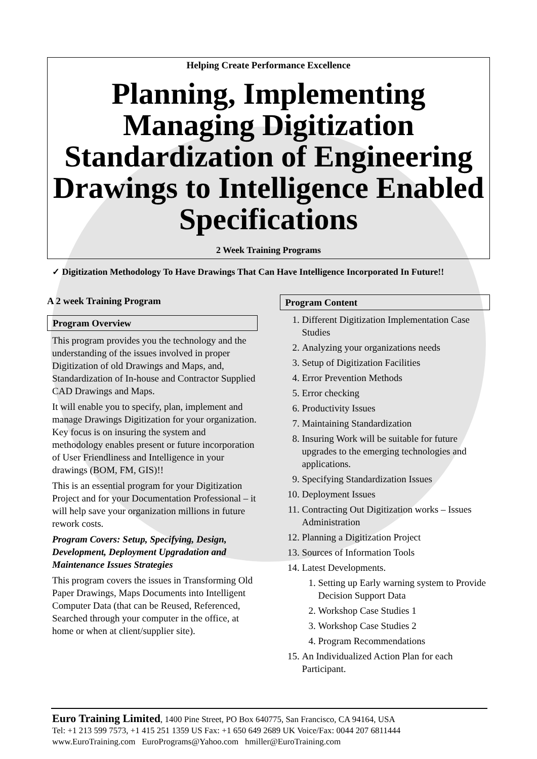Helping Create Performance Excellence
Planning, Implementing Managing Digitization Standardization of Engineering Drawings to Intelligence Enabled Specifications
2 Week Training Programs
✓ Digitization Methodology To Have Drawings That Can Have Intelligence Incorporated In Future!!
A 2 week Training Program
Program Overview
This program provides you the technology and the understanding of the issues involved in proper Digitization of old Drawings and Maps, and, Standardization of In-house and Contractor Supplied CAD Drawings and Maps.
It will enable you to specify, plan, implement and manage Drawings Digitization for your organization. Key focus is on insuring the system and methodology enables present or future incorporation of User Friendliness and Intelligence in your drawings (BOM, FM, GIS)!!
This is an essential program for your Digitization Project and for your Documentation Professional – it will help save your organization millions in future rework costs.
Program Covers: Setup, Specifying, Design, Development, Deployment Upgradation and Maintenance Issues Strategies
This program covers the issues in Transforming Old Paper Drawings, Maps Documents into Intelligent Computer Data (that can be Reused, Referenced, Searched through your computer in the office, at home or when at client/supplier site).
Program Content
1. Different Digitization Implementation Case Studies
2. Analyzing your organizations needs
3. Setup of Digitization Facilities
4. Error Prevention Methods
5. Error checking
6. Productivity Issues
7. Maintaining Standardization
8. Insuring Work will be suitable for future upgrades to the emerging technologies and applications.
9. Specifying Standardization Issues
10. Deployment Issues
11. Contracting Out Digitization works – Issues Administration
12. Planning a Digitization Project
13. Sources of Information Tools
14. Latest Developments.
1. Setting up Early warning system to Provide Decision Support Data
2. Workshop Case Studies 1
3. Workshop Case Studies 2
4. Program Recommendations
15. An Individualized Action Plan for each Participant.
Euro Training Limited, 1400 Pine Street, PO Box 640775, San Francisco, CA 94164, USA
Tel: +1 213 599 7573, +1 415 251 1359 US Fax: +1 650 649 2689 UK Voice/Fax: 0044 207 6811444
www.EuroTraining.com EuroPrograms@Yahoo.com hmiller@EuroTraining.com